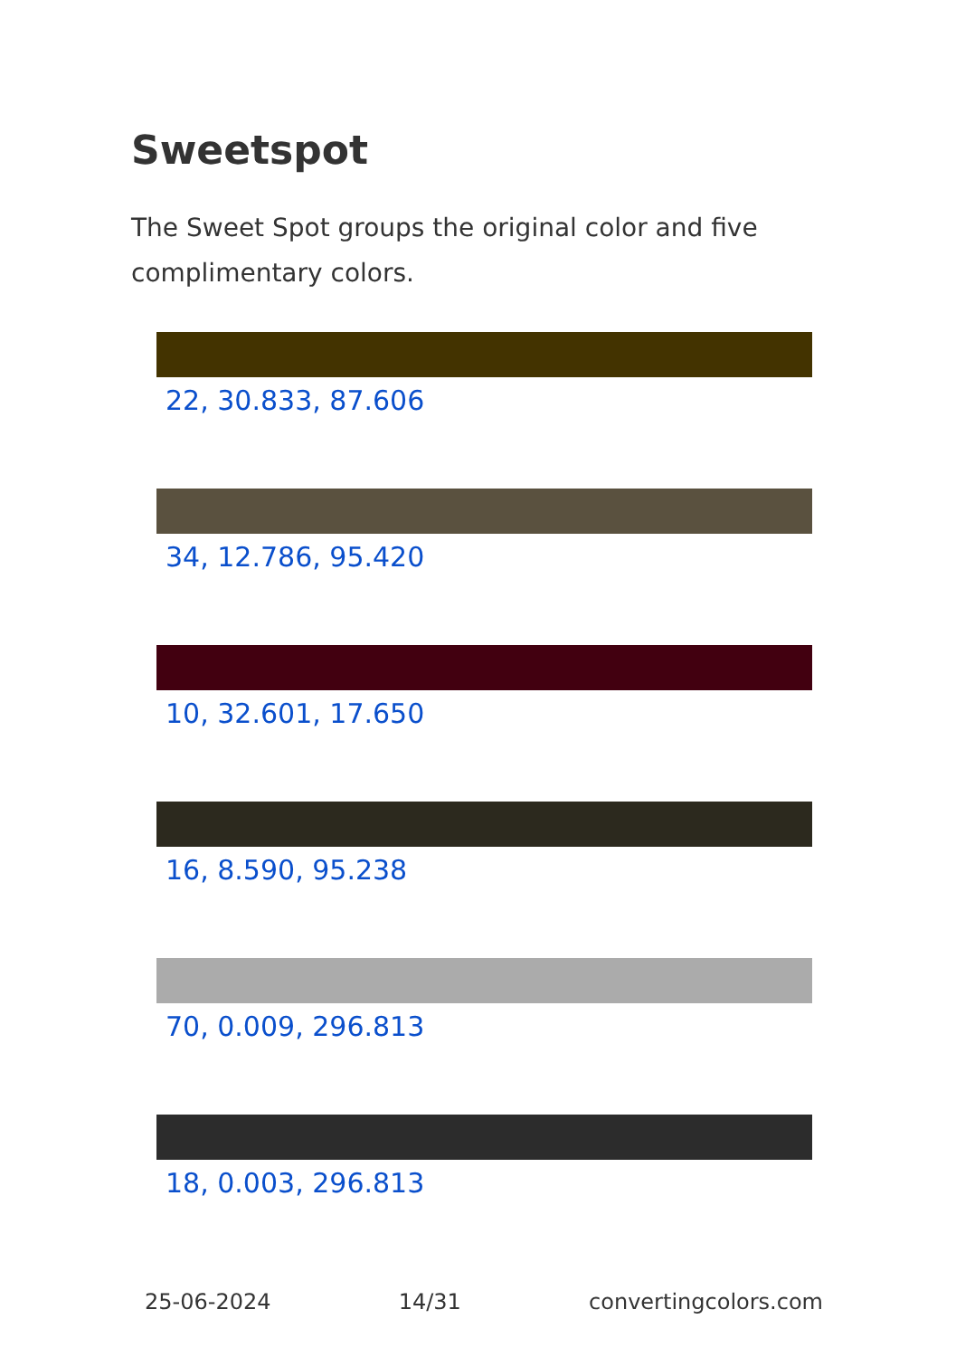Sweetspot
The Sweet Spot groups the original color and five complimentary colors.
22, 30.833, 87.606
34, 12.786, 95.420
10, 32.601, 17.650
16, 8.590, 95.238
70, 0.009, 296.813
18, 0.003, 296.813
25-06-2024 14/31 convertingcolors.com